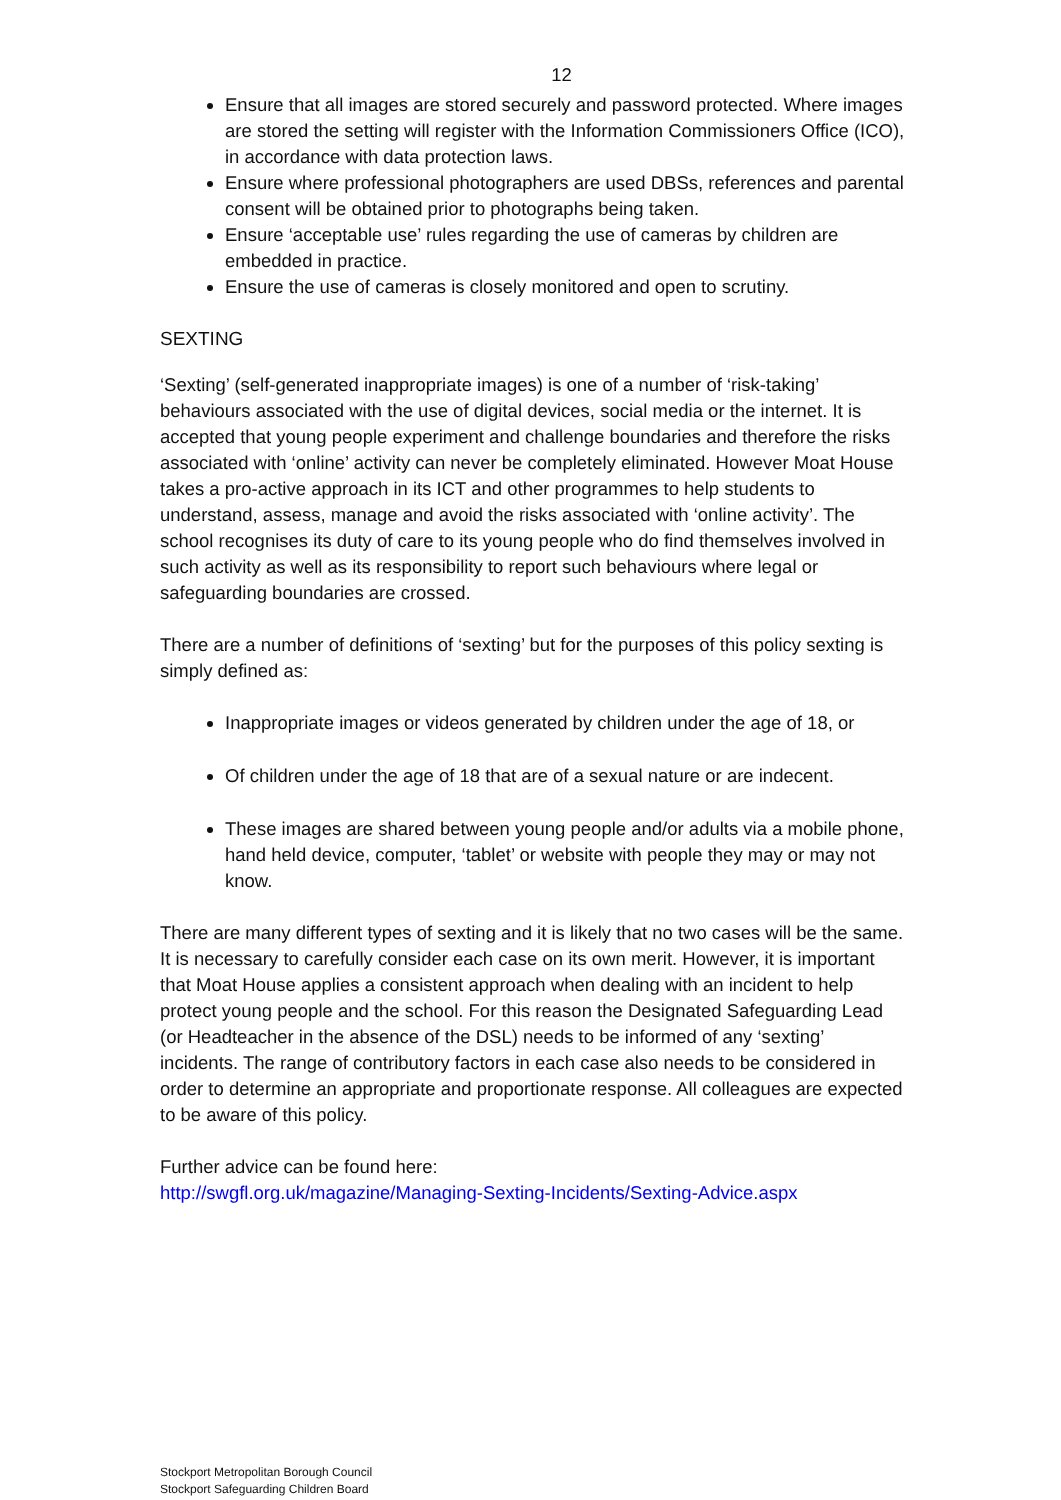12
Ensure that all images are stored securely and password protected. Where images are stored the setting will register with the Information Commissioners Office (ICO), in accordance with data protection laws.
Ensure where professional photographers are used DBSs, references and parental consent will be obtained prior to photographs being taken.
Ensure ‘acceptable use’ rules regarding the use of cameras by children are embedded in practice.
Ensure the use of cameras is closely monitored and open to scrutiny.
SEXTING
‘Sexting’ (self-generated inappropriate images) is one of a number of ‘risk-taking’ behaviours associated with the use of digital devices, social media or the internet. It is accepted that young people experiment and challenge boundaries and therefore the risks associated with ‘online’ activity can never be completely eliminated. However Moat House takes a pro-active approach in its ICT and other programmes to help students to understand, assess, manage and avoid the risks associated with ‘online activity’. The school recognises its duty of care to its young people who do find themselves involved in such activity as well as its responsibility to report such behaviours where legal or safeguarding boundaries are crossed.
There are a number of definitions of ‘sexting’ but for the purposes of this policy sexting is simply defined as:
Inappropriate images or videos generated by children under the age of 18, or
Of children under the age of 18 that are of a sexual nature or are indecent.
These images are shared between young people and/or adults via a mobile phone, hand held device, computer, ‘tablet’ or website with people they may or may not know.
There are many different types of sexting and it is likely that no two cases will be the same. It is necessary to carefully consider each case on its own merit. However, it is important that Moat House applies a consistent approach when dealing with an incident to help protect young people and the school. For this reason the Designated Safeguarding Lead (or Headteacher in the absence of the DSL) needs to be informed of any ‘sexting’ incidents. The range of contributory factors in each case also needs to be considered in order to determine an appropriate and proportionate response. All colleagues are expected to be aware of this policy.
Further advice can be found here:
http://swgfl.org.uk/magazine/Managing-Sexting-Incidents/Sexting-Advice.aspx
Stockport Metropolitan Borough Council
Stockport Safeguarding Children Board